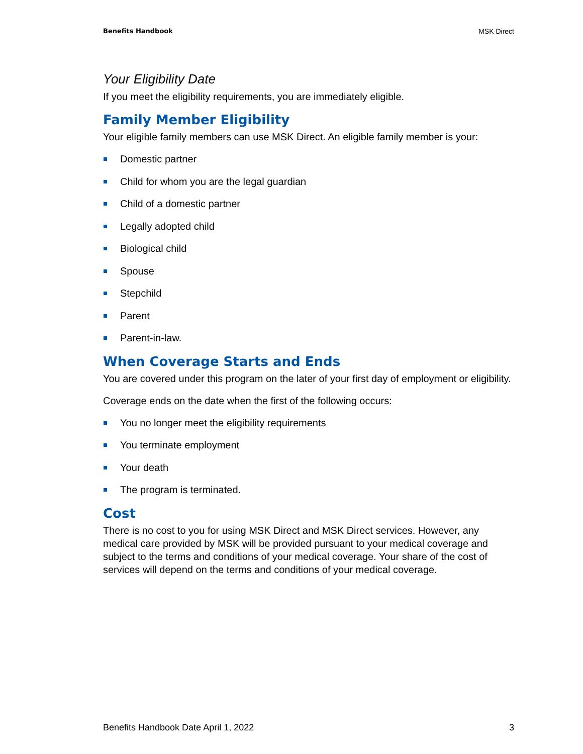Benefits Handbook MSK Direct
Your Eligibility Date
If you meet the eligibility requirements, you are immediately eligible.
Family Member Eligibility
Your eligible family members can use MSK Direct. An eligible family member is your:
Domestic partner
Child for whom you are the legal guardian
Child of a domestic partner
Legally adopted child
Biological child
Spouse
Stepchild
Parent
Parent-in-law.
When Coverage Starts and Ends
You are covered under this program on the later of your first day of employment or eligibility.
Coverage ends on the date when the first of the following occurs:
You no longer meet the eligibility requirements
You terminate employment
Your death
The program is terminated.
Cost
There is no cost to you for using MSK Direct and MSK Direct services. However, any medical care provided by MSK will be provided pursuant to your medical coverage and subject to the terms and conditions of your medical coverage. Your share of the cost of services will depend on the terms and conditions of your medical coverage.
Benefits Handbook Date April 1, 2022 3